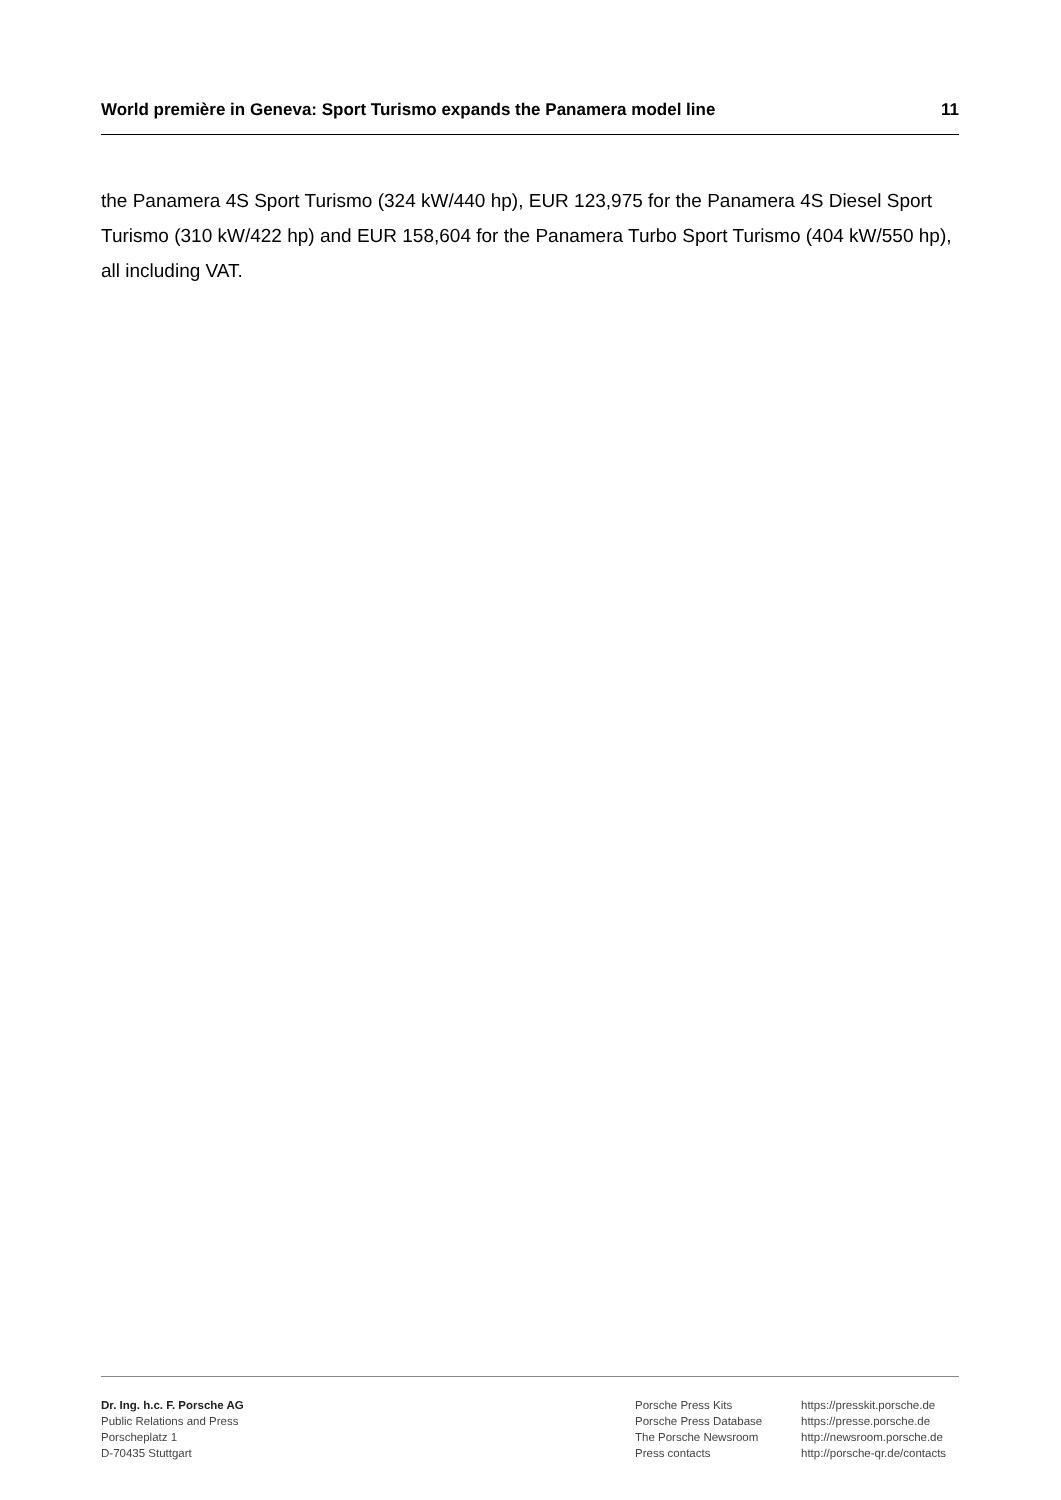World première in Geneva: Sport Turismo expands the Panamera model line 11
the Panamera 4S Sport Turismo (324 kW/440 hp), EUR 123,975 for the Panamera 4S Diesel Sport Turismo (310 kW/422 hp) and EUR 158,604 for the Panamera Turbo Sport Turismo (404 kW/550 hp), all including VAT.
Dr. Ing. h.c. F. Porsche AG
Public Relations and Press
Porscheplatz 1
D-70435 Stuttgart
Porsche Press Kits
Porsche Press Database
The Porsche Newsroom
Press contacts
https://presskit.porsche.de
https://presse.porsche.de
http://newsroom.porsche.de
http://porsche-qr.de/contacts